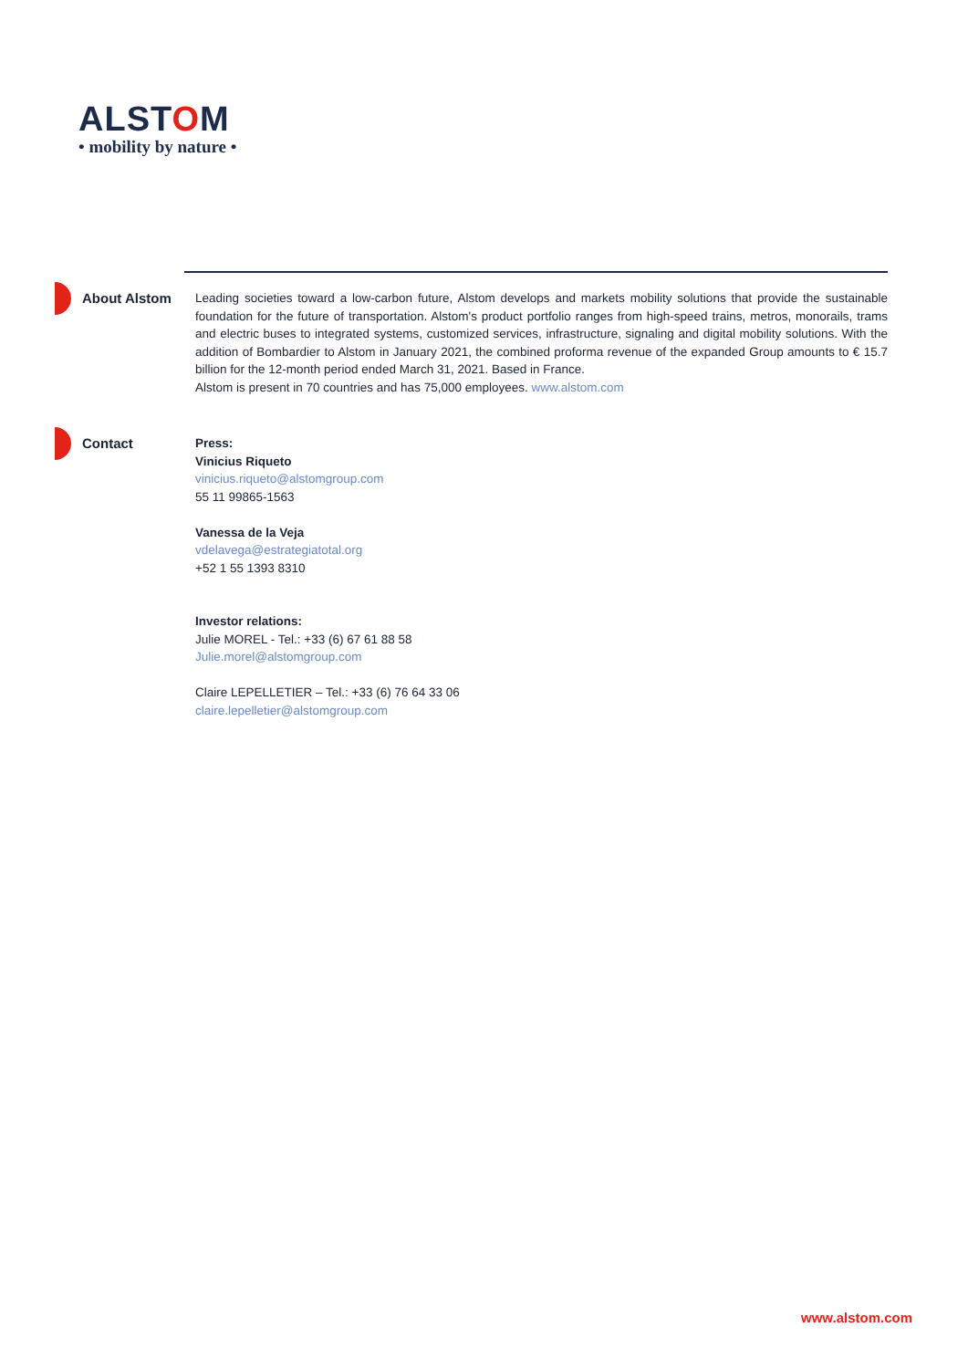ALSTOM
• mobility by nature •
About Alstom Leading societies toward a low-carbon future, Alstom develops and markets mobility solutions that provide the sustainable foundation for the future of transportation. Alstom's product portfolio ranges from high-speed trains, metros, monorails, trams and electric buses to integrated systems, customized services, infrastructure, signaling and digital mobility solutions. With the addition of Bombardier to Alstom in January 2021, the combined proforma revenue of the expanded Group amounts to € 15.7 billion for the 12-month period ended March 31, 2021. Based in France.
Alstom is present in 70 countries and has 75,000 employees. www.alstom.com
Contact Press:
Vinicius Riqueto
vinicius.riqueto@alstomgroup.com
55 11 99865-1563
Vanessa de la Veja
vdelavega@estrategiatotal.org
+52 1 55 1393 8310
Investor relations:
Julie MOREL - Tel.: +33 (6) 67 61 88 58
Julie.morel@alstomgroup.com
Claire LEPELLETIER – Tel.: +33 (6) 76 64 33 06
claire.lepelletier@alstomgroup.com
www.alstom.com